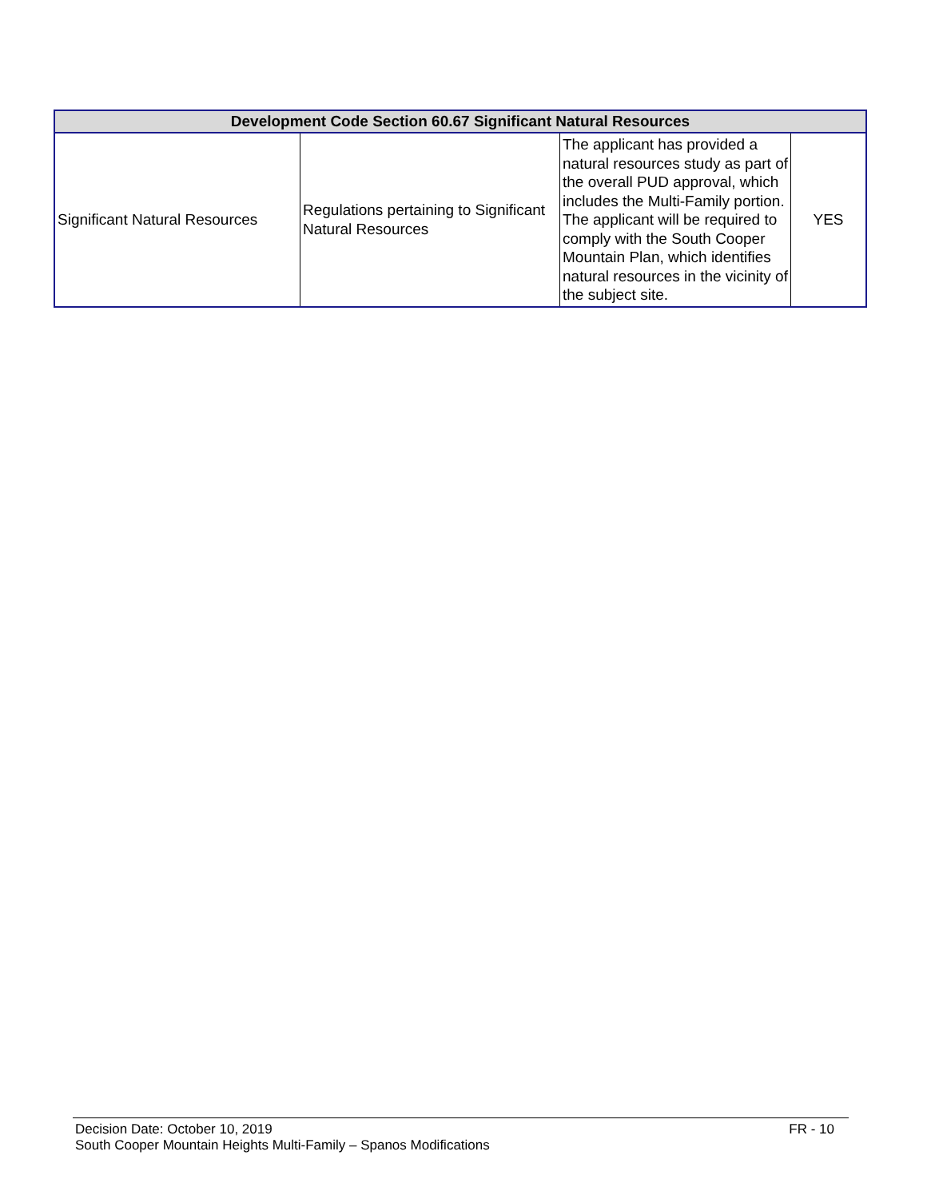| Development Code Section 60.67 Significant Natural Resources | | | |
| --- | --- | --- | --- |
| Significant Natural Resources | Regulations pertaining to Significant Natural Resources | The applicant has provided a natural resources study as part of the overall PUD approval, which includes the Multi-Family portion. The applicant will be required to comply with the South Cooper Mountain Plan, which identifies natural resources in the vicinity of the subject site. | YES |
Decision Date: October 10, 2019 FR - 10
South Cooper Mountain Heights Multi-Family – Spanos Modifications